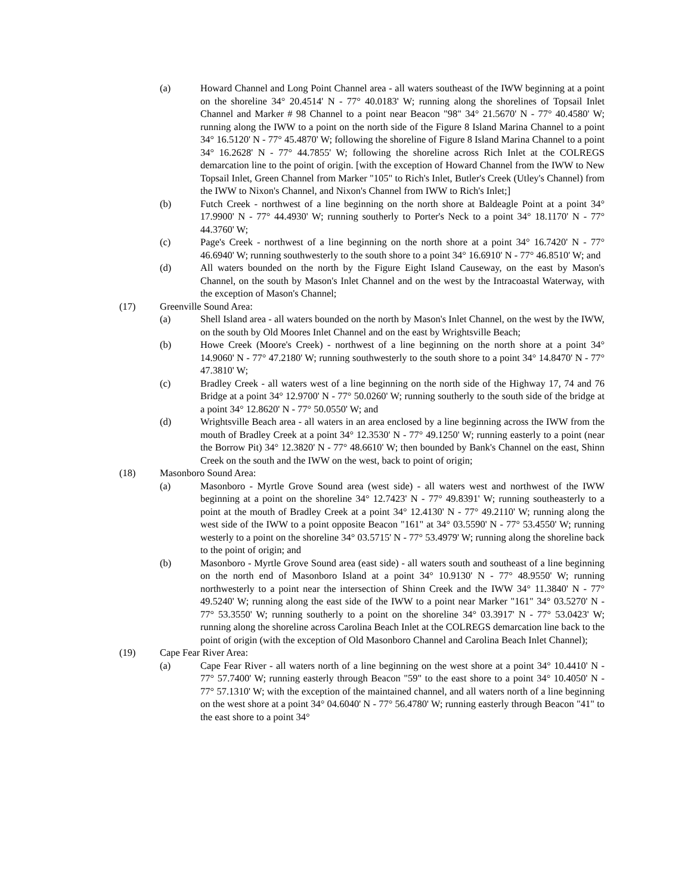(a) Howard Channel and Long Point Channel area - all waters southeast of the IWW beginning at a point on the shoreline 34° 20.4514' N - 77° 40.0183' W; running along the shorelines of Topsail Inlet Channel and Marker # 98 Channel to a point near Beacon "98" 34° 21.5670' N - 77° 40.4580' W; running along the IWW to a point on the north side of the Figure 8 Island Marina Channel to a point 34° 16.5120' N - 77° 45.4870' W; following the shoreline of Figure 8 Island Marina Channel to a point 34° 16.2628' N - 77° 44.7855' W; following the shoreline across Rich Inlet at the COLREGS demarcation line to the point of origin. [with the exception of Howard Channel from the IWW to New Topsail Inlet, Green Channel from Marker "105" to Rich's Inlet, Butler's Creek (Utley's Channel) from the IWW to Nixon's Channel, and Nixon's Channel from IWW to Rich's Inlet;]
(b) Futch Creek - northwest of a line beginning on the north shore at Baldeagle Point at a point 34° 17.9900' N - 77° 44.4930' W; running southerly to Porter's Neck to a point 34° 18.1170' N - 77° 44.3760' W;
(c) Page's Creek - northwest of a line beginning on the north shore at a point 34° 16.7420' N - 77° 46.6940' W; running southwesterly to the south shore to a point 34° 16.6910' N - 77° 46.8510' W; and
(d) All waters bounded on the north by the Figure Eight Island Causeway, on the east by Mason's Channel, on the south by Mason's Inlet Channel and on the west by the Intracoastal Waterway, with the exception of Mason's Channel;
(17) Greenville Sound Area:
(a) Shell Island area - all waters bounded on the north by Mason's Inlet Channel, on the west by the IWW, on the south by Old Moores Inlet Channel and on the east by Wrightsville Beach;
(b) Howe Creek (Moore's Creek) - northwest of a line beginning on the north shore at a point 34° 14.9060' N - 77° 47.2180' W; running southwesterly to the south shore to a point 34° 14.8470' N - 77° 47.3810' W;
(c) Bradley Creek - all waters west of a line beginning on the north side of the Highway 17, 74 and 76 Bridge at a point 34° 12.9700' N - 77° 50.0260' W; running southerly to the south side of the bridge at a point 34° 12.8620' N - 77° 50.0550' W; and
(d) Wrightsville Beach area - all waters in an area enclosed by a line beginning across the IWW from the mouth of Bradley Creek at a point 34° 12.3530' N - 77° 49.1250' W; running easterly to a point (near the Borrow Pit) 34° 12.3820' N - 77° 48.6610' W; then bounded by Bank's Channel on the east, Shinn Creek on the south and the IWW on the west, back to point of origin;
(18) Masonboro Sound Area:
(a) Masonboro - Myrtle Grove Sound area (west side) - all waters west and northwest of the IWW beginning at a point on the shoreline 34° 12.7423' N - 77° 49.8391' W; running southeasterly to a point at the mouth of Bradley Creek at a point 34° 12.4130' N - 77° 49.2110' W; running along the west side of the IWW to a point opposite Beacon "161" at 34° 03.5590' N - 77° 53.4550' W; running westerly to a point on the shoreline 34° 03.5715' N - 77° 53.4979' W; running along the shoreline back to the point of origin; and
(b) Masonboro - Myrtle Grove Sound area (east side) - all waters south and southeast of a line beginning on the north end of Masonboro Island at a point 34° 10.9130' N - 77° 48.9550' W; running northwesterly to a point near the intersection of Shinn Creek and the IWW 34° 11.3840' N - 77° 49.5240' W; running along the east side of the IWW to a point near Marker "161" 34° 03.5270' N - 77° 53.3550' W; running southerly to a point on the shoreline 34° 03.3917' N - 77° 53.0423' W; running along the shoreline across Carolina Beach Inlet at the COLREGS demarcation line back to the point of origin (with the exception of Old Masonboro Channel and Carolina Beach Inlet Channel);
(19) Cape Fear River Area:
(a) Cape Fear River - all waters north of a line beginning on the west shore at a point 34° 10.4410' N - 77° 57.7400' W; running easterly through Beacon "59" to the east shore to a point 34° 10.4050' N - 77° 57.1310' W; with the exception of the maintained channel, and all waters north of a line beginning on the west shore at a point 34° 04.6040' N - 77° 56.4780' W; running easterly through Beacon "41" to the east shore to a point 34°